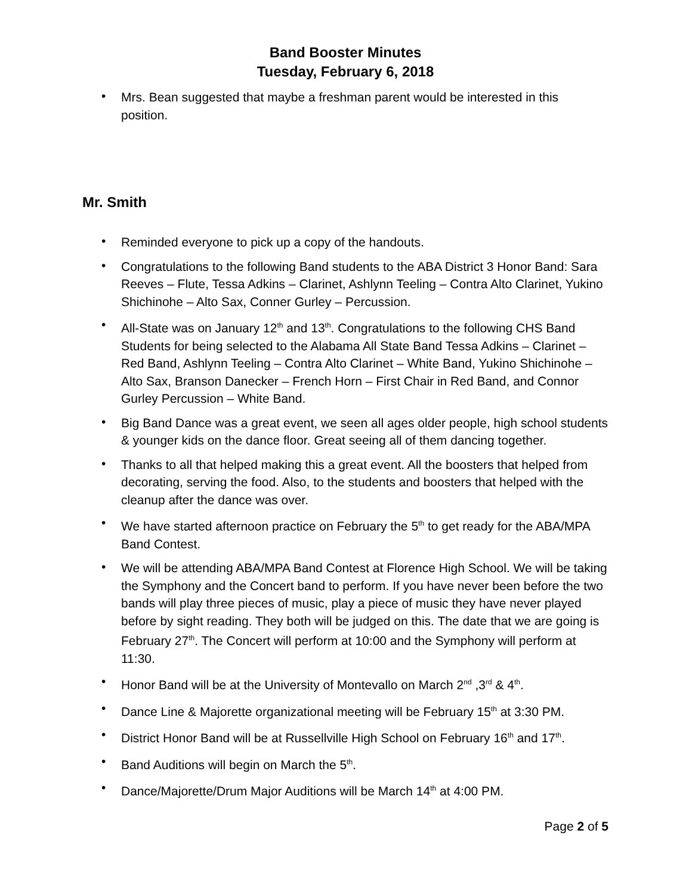Band Booster Minutes
Tuesday, February 6, 2018
• Mrs. Bean suggested that maybe a freshman parent would be interested in this position.
Mr. Smith
• Reminded everyone to pick up a copy of the handouts.
• Congratulations to the following Band students to the ABA District 3 Honor Band: Sara Reeves – Flute, Tessa Adkins – Clarinet, Ashlynn Teeling – Contra Alto Clarinet, Yukino Shichinohe – Alto Sax, Conner Gurley – Percussion.
• All-State was on January 12<sup>th</sup> and 13<sup>th</sup>. Congratulations to the following CHS Band Students for being selected to the Alabama All State Band Tessa Adkins – Clarinet – Red Band, Ashlynn Teeling – Contra Alto Clarinet – White Band, Yukino Shichinohe – Alto Sax, Branson Danecker – French Horn – First Chair in Red Band, and Connor Gurley Percussion – White Band.
• Big Band Dance was a great event, we seen all ages older people, high school students & younger kids on the dance floor. Great seeing all of them dancing together.
• Thanks to all that helped making this a great event. All the boosters that helped from decorating, serving the food. Also, to the students and boosters that helped with the cleanup after the dance was over.
• We have started afternoon practice on February the 5<sup>th</sup> to get ready for the ABA/MPA Band Contest.
• We will be attending ABA/MPA Band Contest at Florence High School. We will be taking the Symphony and the Concert band to perform. If you have never been before the two bands will play three pieces of music, play a piece of music they have never played before by sight reading. They both will be judged on this. The date that we are going is February 27<sup>th</sup>. The Concert will perform at 10:00 and the Symphony will perform at 11:30.
• Honor Band will be at the University of Montevallo on March 2<sup>nd</sup> ,3<sup>rd</sup> & 4<sup>th</sup>.
• Dance Line & Majorette organizational meeting will be February 15<sup>th</sup> at 3:30 PM.
• District Honor Band will be at Russellville High School on February 16<sup>th</sup> and 17<sup>th</sup>.
• Band Auditions will begin on March the 5<sup>th</sup>.
• Dance/Majorette/Drum Major Auditions will be March 14<sup>th</sup> at 4:00 PM.
Page 2 of 5